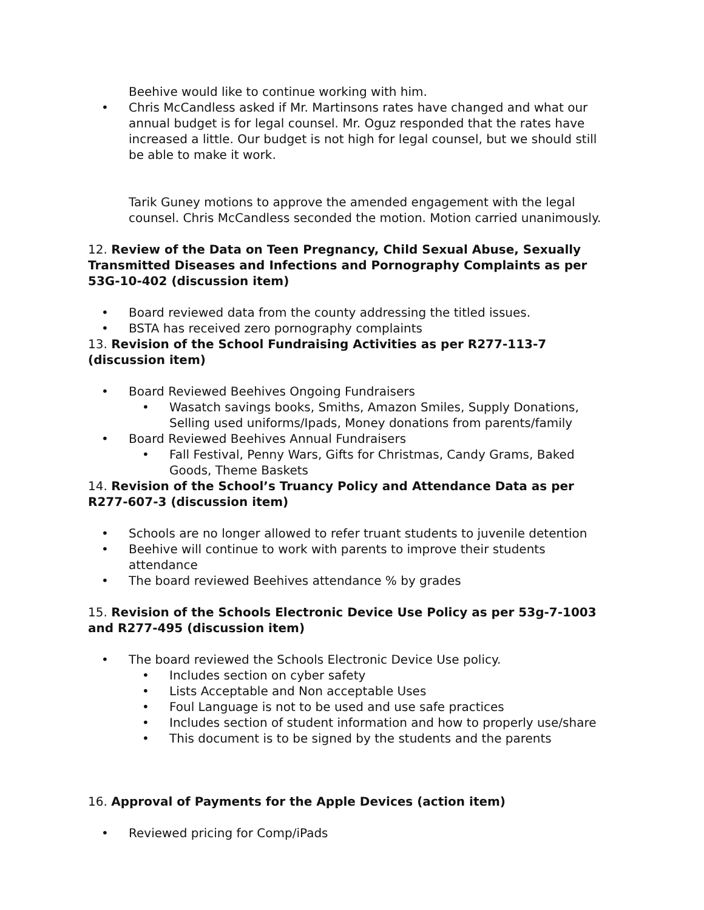Beehive would like to continue working with him.
• Chris McCandless asked if Mr. Martinsons rates have changed and what our annual budget is for legal counsel. Mr. Oguz responded that the rates have increased a little. Our budget is not high for legal counsel, but we should still be able to make it work.
Tarik Guney motions to approve the amended engagement with the legal counsel. Chris McCandless seconded the motion. Motion carried unanimously.
12. Review of the Data on Teen Pregnancy, Child Sexual Abuse, Sexually Transmitted Diseases and Infections and Pornography Complaints as per 53G-10-402 (discussion item)
• Board reviewed data from the county addressing the titled issues.
• BSTA has received zero pornography complaints
13. Revision of the School Fundraising Activities as per R277-113-7 (discussion item)
• Board Reviewed Beehives Ongoing Fundraisers
• Wasatch savings books, Smiths, Amazon Smiles, Supply Donations, Selling used uniforms/Ipads, Money donations from parents/family
• Board Reviewed Beehives Annual Fundraisers
• Fall Festival, Penny Wars, Gifts for Christmas, Candy Grams, Baked Goods, Theme Baskets
14. Revision of the School’s Truancy Policy and Attendance Data as per R277-607-3 (discussion item)
• Schools are no longer allowed to refer truant students to juvenile detention
• Beehive will continue to work with parents to improve their students attendance
• The board reviewed Beehives attendance % by grades
15. Revision of the Schools Electronic Device Use Policy as per 53g-7-1003 and R277-495 (discussion item)
• The board reviewed the Schools Electronic Device Use policy.
• Includes section on cyber safety
• Lists Acceptable and Non acceptable Uses
• Foul Language is not to be used and use safe practices
• Includes section of student information and how to properly use/share
• This document is to be signed by the students and the parents
16. Approval of Payments for the Apple Devices (action item)
• Reviewed pricing for Comp/iPads